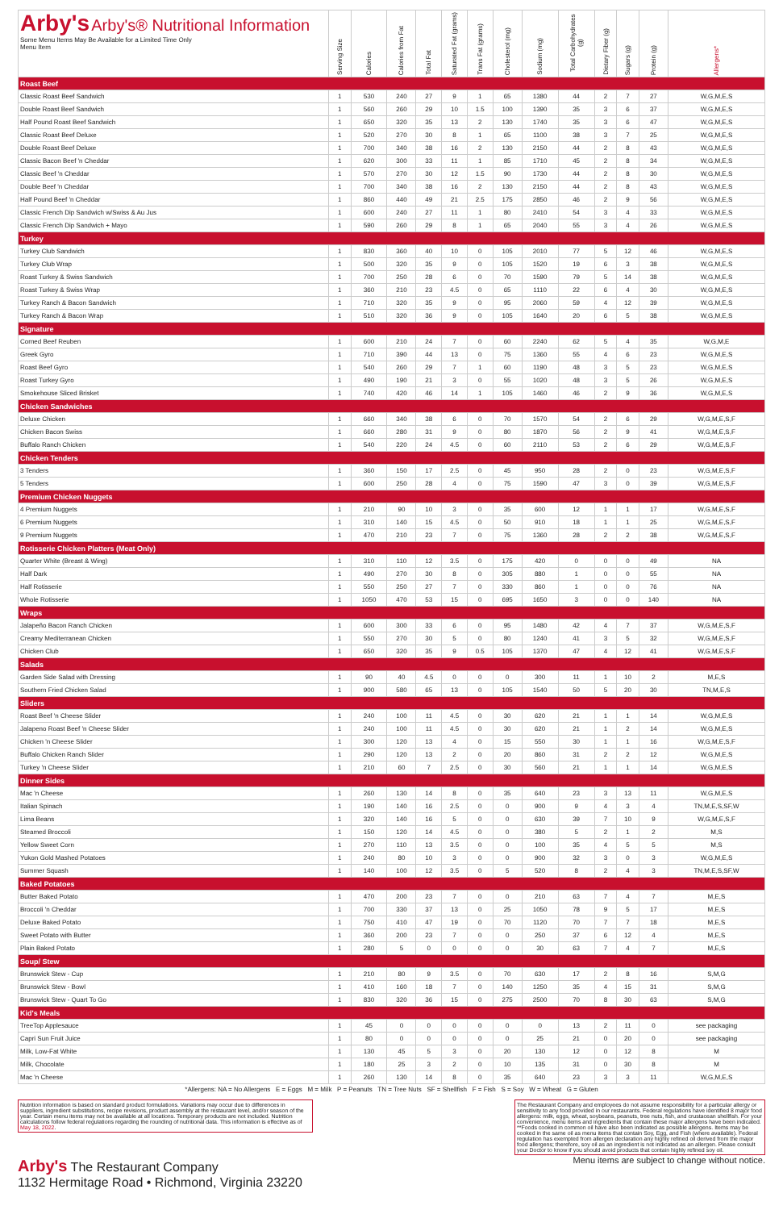| Arby's Arby's® Nutritional Information Some Menu Items May Be Available for a Limited Time Only Menu Item | Serving Size | Calories | Calories from Fat | Total Fat | Saturated Fat (grams) | Trans Fat (grams) | Cholesterol (mg) | Sodium (mg) | Total Carbohydrates (g) | Dietary Fiber (g) | Sugars (g) | Protein (g) | Allergens* |
| --- | --- | --- | --- | --- | --- | --- | --- | --- | --- | --- | --- | --- | --- |
| Roast Beef | | | | | | | | | | | | | |
| Classic Roast Beef Sandwich | 1 | 530 | 240 | 27 | 9 | 1 | 65 | 1380 | 44 | 2 | 7 | 27 | W,G,M,E,S |
| Double Roast Beef Sandwich | 1 | 560 | 260 | 29 | 10 | 1.5 | 100 | 1390 | 35 | 3 | 6 | 37 | W,G,M,E,S |
| Half Pound Roast Beef Sandwich | 1 | 650 | 320 | 35 | 13 | 2 | 130 | 1740 | 35 | 3 | 6 | 47 | W,G,M,E,S |
| Classic Roast Beef Deluxe | 1 | 520 | 270 | 30 | 8 | 1 | 65 | 1100 | 38 | 3 | 7 | 25 | W,G,M,E,S |
| Double Roast Beef Deluxe | 1 | 700 | 340 | 38 | 16 | 2 | 130 | 2150 | 44 | 2 | 8 | 43 | W,G,M,E,S |
| Classic Bacon Beef 'n Cheddar | 1 | 620 | 300 | 33 | 11 | 1 | 85 | 1710 | 45 | 2 | 8 | 34 | W,G,M,E,S |
| Classic Beef 'n Cheddar | 1 | 570 | 270 | 30 | 12 | 1.5 | 90 | 1730 | 44 | 2 | 8 | 30 | W,G,M,E,S |
| Double Beef 'n Cheddar | 1 | 700 | 340 | 38 | 16 | 2 | 130 | 2150 | 44 | 2 | 8 | 43 | W,G,M,E,S |
| Half Pound Beef 'n Cheddar | 1 | 860 | 440 | 49 | 21 | 2.5 | 175 | 2850 | 46 | 2 | 9 | 56 | W,G,M,E,S |
| Classic French Dip Sandwich w/Swiss & Au Jus | 1 | 600 | 240 | 27 | 11 | 1 | 80 | 2410 | 54 | 3 | 4 | 33 | W,G,M,E,S |
| Classic French Dip Sandwich + Mayo | 1 | 590 | 260 | 29 | 8 | 1 | 65 | 2040 | 55 | 3 | 4 | 26 | W,G,M,E,S |
| Turkey | | | | | | | | | | | | | |
| Turkey Club Sandwich | 1 | 830 | 360 | 40 | 10 | 0 | 105 | 2010 | 77 | 5 | 12 | 46 | W,G,M,E,S |
| Turkey Club Wrap | 1 | 500 | 320 | 35 | 9 | 0 | 105 | 1520 | 19 | 6 | 3 | 38 | W,G,M,E,S |
| Roast Turkey & Swiss Sandwich | 1 | 700 | 250 | 28 | 6 | 0 | 70 | 1590 | 79 | 5 | 14 | 38 | W,G,M,E,S |
| Roast Turkey & Swiss Wrap | 1 | 360 | 210 | 23 | 4.5 | 0 | 65 | 1110 | 22 | 6 | 4 | 30 | W,G,M,E,S |
| Turkey Ranch & Bacon Sandwich | 1 | 710 | 320 | 35 | 9 | 0 | 95 | 2060 | 59 | 4 | 12 | 39 | W,G,M,E,S |
| Turkey Ranch & Bacon Wrap | 1 | 510 | 320 | 36 | 9 | 0 | 105 | 1640 | 20 | 6 | 5 | 38 | W,G,M,E,S |
| Signature | | | | | | | | | | | | | |
| Corned Beef Reuben | 1 | 600 | 210 | 24 | 7 | 0 | 60 | 2240 | 62 | 5 | 4 | 35 | W,G,M,E |
| Greek Gyro | 1 | 710 | 390 | 44 | 13 | 0 | 75 | 1360 | 55 | 4 | 6 | 23 | W,G,M,E,S |
| Roast Beef Gyro | 1 | 540 | 260 | 29 | 7 | 1 | 60 | 1190 | 48 | 3 | 5 | 23 | W,G,M,E,S |
| Roast Turkey Gyro | 1 | 490 | 190 | 21 | 3 | 0 | 55 | 1020 | 48 | 3 | 5 | 26 | W,G,M,E,S |
| Smokehouse Sliced Brisket | 1 | 740 | 420 | 46 | 14 | 1 | 105 | 1460 | 46 | 2 | 9 | 36 | W,G,M,E,S |
| Chicken Sandwiches | | | | | | | | | | | | | |
| Deluxe Chicken | 1 | 660 | 340 | 38 | 6 | 0 | 70 | 1570 | 54 | 2 | 6 | 29 | W,G,M,E,S,F |
| Chicken Bacon Swiss | 1 | 660 | 280 | 31 | 9 | 0 | 80 | 1870 | 56 | 2 | 9 | 41 | W,G,M,E,S,F |
| Buffalo Ranch Chicken | 1 | 540 | 220 | 24 | 4.5 | 0 | 60 | 2110 | 53 | 2 | 6 | 29 | W,G,M,E,S,F |
| Chicken Tenders | | | | | | | | | | | | | |
| 3 Tenders | 1 | 360 | 150 | 17 | 2.5 | 0 | 45 | 950 | 28 | 2 | 0 | 23 | W,G,M,E,S,F |
| 5 Tenders | 1 | 600 | 250 | 28 | 4 | 0 | 75 | 1590 | 47 | 3 | 0 | 39 | W,G,M,E,S,F |
| Premium Chicken Nuggets | | | | | | | | | | | | | |
| 4 Premium Nuggets | 1 | 210 | 90 | 10 | 3 | 0 | 35 | 600 | 12 | 1 | 1 | 17 | W,G,M,E,S,F |
| 6 Premium Nuggets | 1 | 310 | 140 | 15 | 4.5 | 0 | 50 | 910 | 18 | 1 | 1 | 25 | W,G,M,E,S,F |
| 9 Premium Nuggets | 1 | 470 | 210 | 23 | 7 | 0 | 75 | 1360 | 28 | 2 | 2 | 38 | W,G,M,E,S,F |
| Rotisserie Chicken Platters (Meat Only) | | | | | | | | | | | | | |
| Quarter White (Breast & Wing) | 1 | 310 | 110 | 12 | 3.5 | 0 | 175 | 420 | 0 | 0 | 0 | 49 | NA |
| Half Dark | 1 | 490 | 270 | 30 | 8 | 0 | 305 | 880 | 1 | 0 | 0 | 55 | NA |
| Half Rotisserie | 1 | 550 | 250 | 27 | 7 | 0 | 330 | 860 | 1 | 0 | 0 | 76 | NA |
| Whole Rotisserie | 1 | 1050 | 470 | 53 | 15 | 0 | 695 | 1650 | 3 | 0 | 0 | 140 | NA |
| Wraps | | | | | | | | | | | | | |
| Jalapeño Bacon Ranch Chicken | 1 | 600 | 300 | 33 | 6 | 0 | 95 | 1480 | 42 | 4 | 7 | 37 | W,G,M,E,S,F |
| Creamy Mediterranean Chicken | 1 | 550 | 270 | 30 | 5 | 0 | 80 | 1240 | 41 | 3 | 5 | 32 | W,G,M,E,S,F |
| Chicken Club | 1 | 650 | 320 | 35 | 9 | 0.5 | 105 | 1370 | 47 | 4 | 12 | 41 | W,G,M,E,S,F |
| Salads | | | | | | | | | | | | | |
| Garden Side Salad with Dressing | 1 | 90 | 40 | 4.5 | 0 | 0 | 0 | 300 | 11 | 1 | 10 | 2 | M,E,S |
| Southern Fried Chicken Salad | 1 | 900 | 580 | 65 | 13 | 0 | 105 | 1540 | 50 | 5 | 20 | 30 | TN,M,E,S |
| Sliders | | | | | | | | | | | | | |
| Roast Beef 'n Cheese Slider | 1 | 240 | 100 | 11 | 4.5 | 0 | 30 | 620 | 21 | 1 | 1 | 14 | W,G,M,E,S |
| Jalapeno Roast Beef 'n Cheese Slider | 1 | 240 | 100 | 11 | 4.5 | 0 | 30 | 620 | 21 | 1 | 2 | 14 | W,G,M,E,S |
| Chicken 'n Cheese Slider | 1 | 300 | 120 | 13 | 4 | 0 | 15 | 550 | 30 | 1 | 1 | 16 | W,G,M,E,S,F |
| Buffalo Chicken Ranch Slider | 1 | 290 | 120 | 13 | 2 | 0 | 20 | 860 | 31 | 2 | 2 | 12 | W,G,M,E,S |
| Turkey 'n Cheese Slider | 1 | 210 | 60 | 7 | 2.5 | 0 | 30 | 560 | 21 | 1 | 1 | 14 | W,G,M,E,S |
| Dinner Sides | | | | | | | | | | | | | |
| Mac 'n Cheese | 1 | 260 | 130 | 14 | 8 | 0 | 35 | 640 | 23 | 3 | 13 | 11 | W,G,M,E,S |
| Italian Spinach | 1 | 190 | 140 | 16 | 2.5 | 0 | 0 | 900 | 9 | 4 | 3 | 4 | TN,M,E,S,SF,W |
| Lima Beans | 1 | 320 | 140 | 16 | 5 | 0 | 0 | 630 | 39 | 7 | 10 | 9 | W,G,M,E,S,F |
| Steamed Broccoli | 1 | 150 | 120 | 14 | 4.5 | 0 | 0 | 380 | 5 | 2 | 1 | 2 | M,S |
| Yellow Sweet Corn | 1 | 270 | 110 | 13 | 3.5 | 0 | 0 | 100 | 35 | 4 | 5 | 5 | M,S |
| Yukon Gold Mashed Potatoes | 1 | 240 | 80 | 10 | 3 | 0 | 0 | 900 | 32 | 3 | 0 | 3 | W,G,M,E,S |
| Summer Squash | 1 | 140 | 100 | 12 | 3.5 | 0 | 5 | 520 | 8 | 2 | 4 | 3 | TN,M,E,S,SF,W |
| Baked Potatoes | | | | | | | | | | | | | |
| Butter Baked Potato | 1 | 470 | 200 | 23 | 7 | 0 | 0 | 210 | 63 | 7 | 4 | 7 | M,E,S |
| Broccoli 'n Cheddar | 1 | 700 | 330 | 37 | 13 | 0 | 25 | 1050 | 78 | 9 | 5 | 17 | M,E,S |
| Deluxe Baked Potato | 1 | 750 | 410 | 47 | 19 | 0 | 70 | 1120 | 70 | 7 | 7 | 18 | M,E,S |
| Sweet Potato with Butter | 1 | 360 | 200 | 23 | 7 | 0 | 0 | 250 | 37 | 6 | 12 | 4 | M,E,S |
| Plain Baked Potato | 1 | 280 | 5 | 0 | 0 | 0 | 0 | 30 | 63 | 7 | 4 | 7 | M,E,S |
| Soup/ Stew | | | | | | | | | | | | | |
| Brunswick Stew - Cup | 1 | 210 | 80 | 9 | 3.5 | 0 | 70 | 630 | 17 | 2 | 8 | 16 | S,M,G |
| Brunswick Stew - Bowl | 1 | 410 | 160 | 18 | 7 | 0 | 140 | 1250 | 35 | 4 | 15 | 31 | S,M,G |
| Brunswick Stew - Quart To Go | 1 | 830 | 320 | 36 | 15 | 0 | 275 | 2500 | 70 | 8 | 30 | 63 | S,M,G |
| Kid's Meals | | | | | | | | | | | | | |
| TreeTop Applesauce | 1 | 45 | 0 | 0 | 0 | 0 | 0 | 0 | 13 | 2 | 11 | 0 | see packaging |
| Capri Sun Fruit Juice | 1 | 80 | 0 | 0 | 0 | 0 | 0 | 25 | 21 | 0 | 20 | 0 | see packaging |
| Milk, Low-Fat White | 1 | 130 | 45 | 5 | 3 | 0 | 20 | 130 | 12 | 0 | 12 | 8 | M |
| Milk, Chocolate | 1 | 180 | 25 | 3 | 2 | 0 | 10 | 135 | 31 | 0 | 30 | 8 | M |
| Mac 'n Cheese | 1 | 260 | 130 | 14 | 8 | 0 | 35 | 640 | 23 | 3 | 3 | 11 | W,G,M,E,S |
*Allergens: NA = No Allergens E = Eggs M = Milk P = Peanuts TN = Tree Nuts SF = Shellfish F = Fish S = Soy W = Wheat G = Gluten
Nutrition information is based on standard product formulations. Variations may occur due to differences in suppliers, ingredient substitutions, recipe revisions, product assembly at the restaurant level, and/or season of the year. Certain menu items may not be available at all locations. Temporary products are not included. Nutrition calculations follow federal regulations regarding the rounding of nutritional data. This information is effective as of May 18, 2022.
Arby's The Restaurant Company
1132 Hermitage Road • Richmond, Virginia 23220
The Restaurant Company and employees do not assume responsibility for a particular allergy or sensitivity to any food provided in our restaurants. Federal regulations have identified 8 major food allergens: milk, eggs, wheat, soybeans, peanuts, tree nuts, fish, and crustacean shellfish. For your convenience, menu items and ingredients that contain these major allergens have been indicated.
**Foods cooked in common oil have also been indicated as possible allergens. Items may be cooked in the same oil as menu items that contain Soy, Egg, and Fish (where available). Federal regulation has exempted from allergen declaration any highly refined oil derived from the major food allergens; therefore, soy oil as an ingredient is not indicated as an allergen. Please consult your Doctor to know if you should avoid products that contain highly refined soy oil.
Menu items are subject to change without notice.